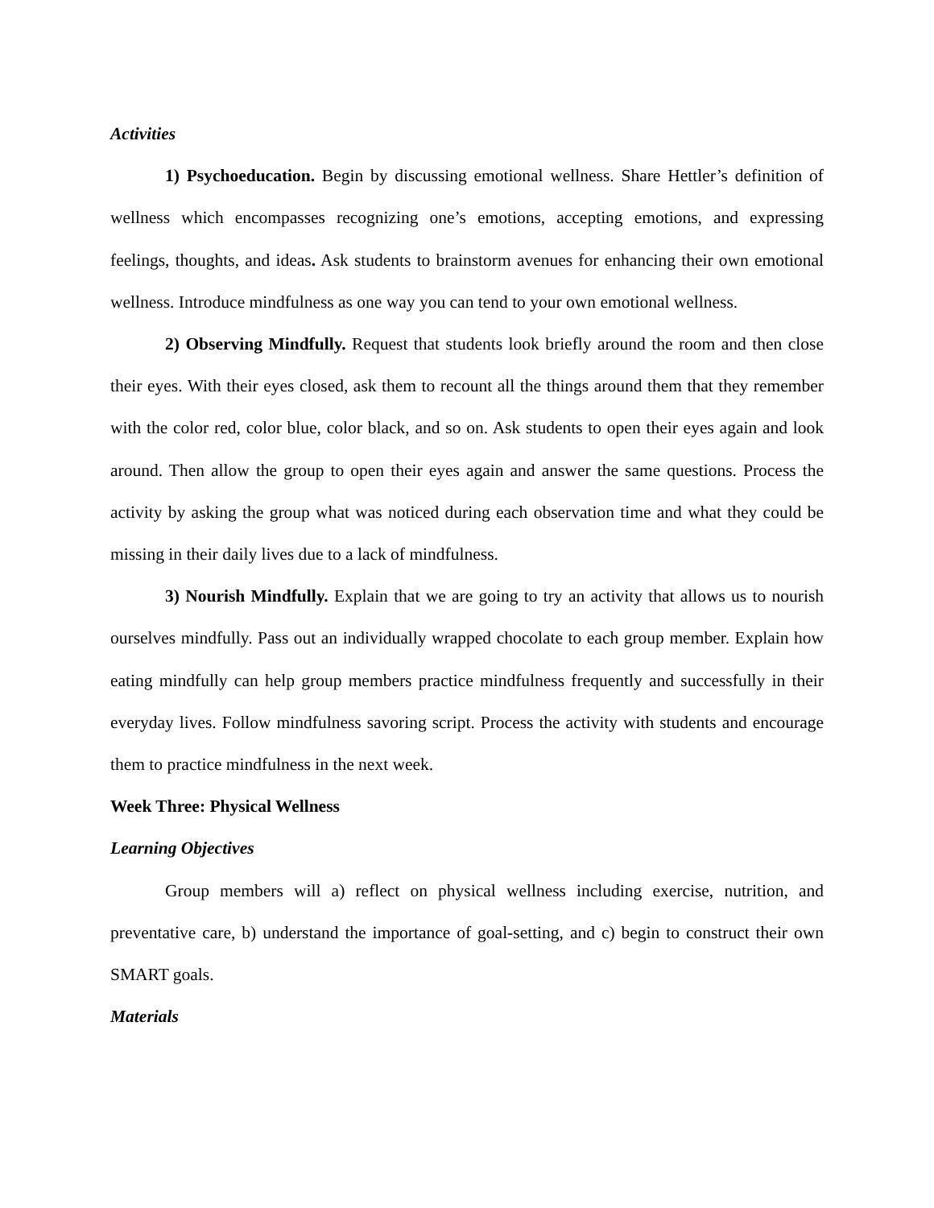Activities
1) Psychoeducation. Begin by discussing emotional wellness. Share Hettler’s definition of wellness which encompasses recognizing one’s emotions, accepting emotions, and expressing feelings, thoughts, and ideas. Ask students to brainstorm avenues for enhancing their own emotional wellness. Introduce mindfulness as one way you can tend to your own emotional wellness.
2) Observing Mindfully. Request that students look briefly around the room and then close their eyes. With their eyes closed, ask them to recount all the things around them that they remember with the color red, color blue, color black, and so on. Ask students to open their eyes again and look around. Then allow the group to open their eyes again and answer the same questions. Process the activity by asking the group what was noticed during each observation time and what they could be missing in their daily lives due to a lack of mindfulness.
3) Nourish Mindfully. Explain that we are going to try an activity that allows us to nourish ourselves mindfully. Pass out an individually wrapped chocolate to each group member. Explain how eating mindfully can help group members practice mindfulness frequently and successfully in their everyday lives. Follow mindfulness savoring script. Process the activity with students and encourage them to practice mindfulness in the next week.
Week Three: Physical Wellness
Learning Objectives
Group members will a) reflect on physical wellness including exercise, nutrition, and preventative care, b) understand the importance of goal-setting, and c) begin to construct their own SMART goals.
Materials